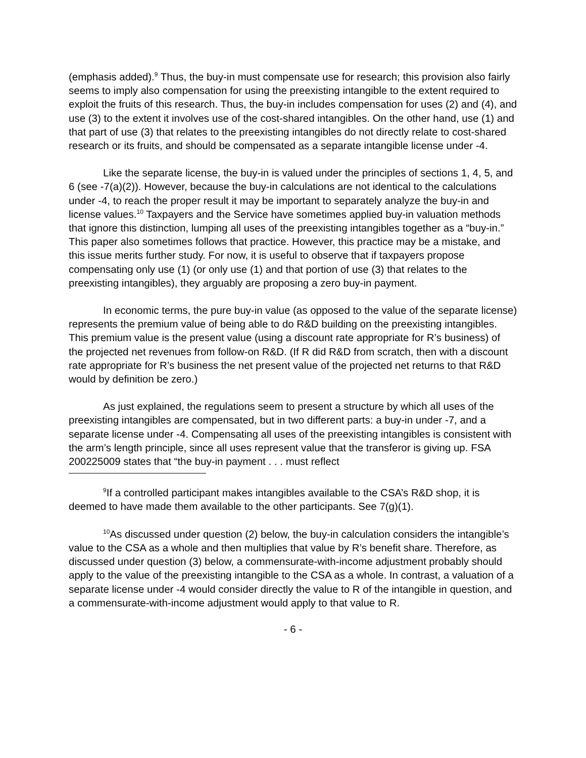(emphasis added).<sup>9</sup> Thus, the buy-in must compensate use for research; this provision also fairly seems to imply also compensation for using the preexisting intangible to the extent required to exploit the fruits of this research. Thus, the buy-in includes compensation for uses (2) and (4), and use (3) to the extent it involves use of the cost-shared intangibles. On the other hand, use (1) and that part of use (3) that relates to the preexisting intangibles do not directly relate to cost-shared research or its fruits, and should be compensated as a separate intangible license under -4.
Like the separate license, the buy-in is valued under the principles of sections 1, 4, 5, and 6 (see -7(a)(2)). However, because the buy-in calculations are not identical to the calculations under -4, to reach the proper result it may be important to separately analyze the buy-in and license values.<sup>10</sup> Taxpayers and the Service have sometimes applied buy-in valuation methods that ignore this distinction, lumping all uses of the preexisting intangibles together as a “buy-in.” This paper also sometimes follows that practice. However, this practice may be a mistake, and this issue merits further study. For now, it is useful to observe that if taxpayers propose compensating only use (1) (or only use (1) and that portion of use (3) that relates to the preexisting intangibles), they arguably are proposing a zero buy-in payment.
In economic terms, the pure buy-in value (as opposed to the value of the separate license) represents the premium value of being able to do R&D building on the preexisting intangibles. This premium value is the present value (using a discount rate appropriate for R’s business) of the projected net revenues from follow-on R&D. (If R did R&D from scratch, then with a discount rate appropriate for R’s business the net present value of the projected net returns to that R&D would by definition be zero.)
As just explained, the regulations seem to present a structure by which all uses of the preexisting intangibles are compensated, but in two different parts: a buy-in under -7, and a separate license under -4. Compensating all uses of the preexisting intangibles is consistent with the arm’s length principle, since all uses represent value that the transferor is giving up. FSA 200225009 states that “the buy-in payment . . . must reflect
<sup>9</sup> If a controlled participant makes intangibles available to the CSA’s R&D shop, it is deemed to have made them available to the other participants. See 7(g)(1).
<sup>10</sup> As discussed under question (2) below, the buy-in calculation considers the intangible’s value to the CSA as a whole and then multiplies that value by R’s benefit share. Therefore, as discussed under question (3) below, a commensurate-with-income adjustment probably should apply to the value of the preexisting intangible to the CSA as a whole. In contrast, a valuation of a separate license under -4 would consider directly the value to R of the intangible in question, and a commensurate-with-income adjustment would apply to that value to R.
- 6 -